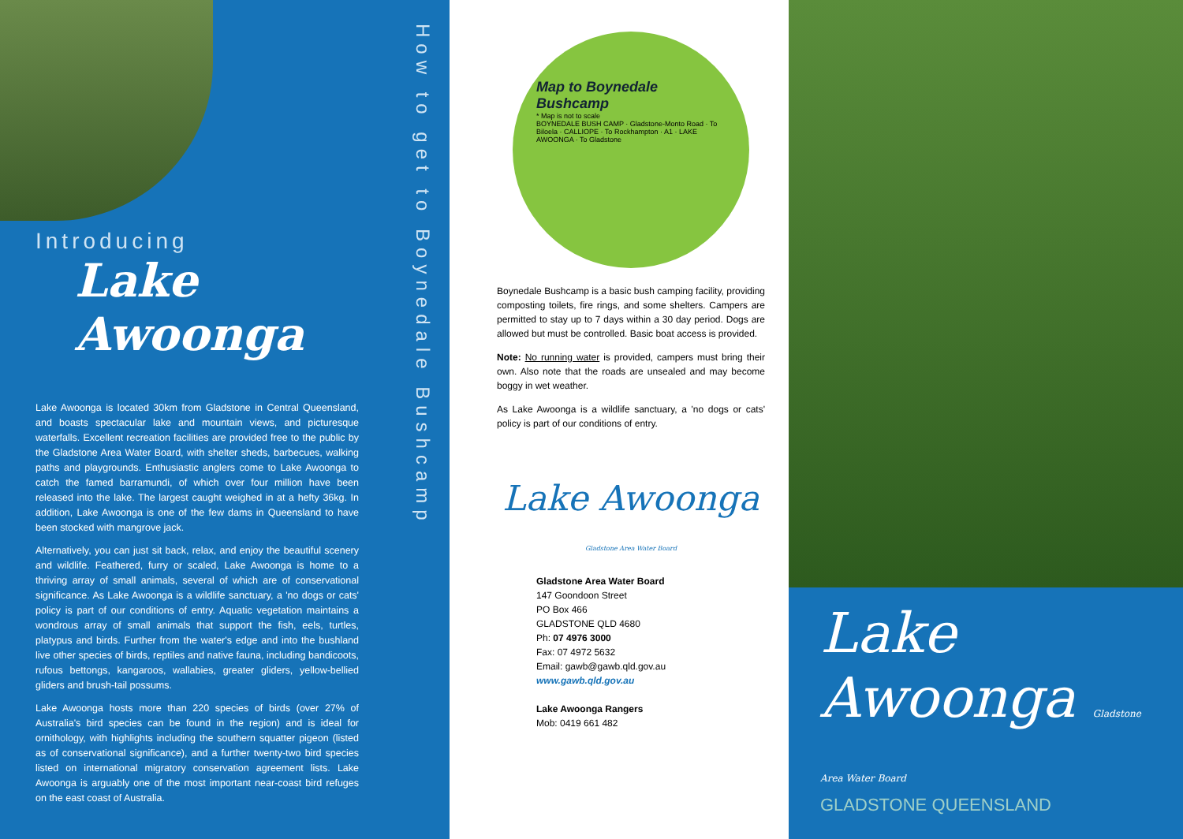Introducing
Lake Awoonga
Lake Awoonga is located 30km from Gladstone in Central Queensland, and boasts spectacular lake and mountain views, and picturesque waterfalls. Excellent recreation facilities are provided free to the public by the Gladstone Area Water Board, with shelter sheds, barbecues, walking paths and playgrounds. Enthusiastic anglers come to Lake Awoonga to catch the famed barramundi, of which over four million have been released into the lake. The largest caught weighed in at a hefty 36kg. In addition, Lake Awoonga is one of the few dams in Queensland to have been stocked with mangrove jack.
Alternatively, you can just sit back, relax, and enjoy the beautiful scenery and wildlife. Feathered, furry or scaled, Lake Awoonga is home to a thriving array of small animals, several of which are of conservational significance. As Lake Awoonga is a wildlife sanctuary, a 'no dogs or cats' policy is part of our conditions of entry. Aquatic vegetation maintains a wondrous array of small animals that support the fish, eels, turtles, platypus and birds. Further from the water's edge and into the bushland live other species of birds, reptiles and native fauna, including bandicoots, rufous bettongs, kangaroos, wallabies, greater gliders, yellow-bellied gliders and brush-tail possums.
Lake Awoonga hosts more than 220 species of birds (over 27% of Australia's bird species can be found in the region) and is ideal for ornithology, with highlights including the southern squatter pigeon (listed as of conservational significance), and a further twenty-two bird species listed on international migratory conservation agreement lists. Lake Awoonga is arguably one of the most important near-coast bird refuges on the east coast of Australia.
How to get to Boynedale Bushcamp
Map to Boynedale Bushcamp
* Map is not to scale
BOYNEDALE BUSH CAMP · Gladstone-Monto Road · To Biloela · CALLIOPE · To Rockhampton · A1 · LAKE AWOONGA · To Gladstone
Boynedale Bushcamp is a basic bush camping facility, providing composting toilets, fire rings, and some shelters. Campers are permitted to stay up to 7 days within a 30 day period. Dogs are allowed but must be controlled. Basic boat access is provided.
Note: No running water is provided, campers must bring their own. Also note that the roads are unsealed and may become boggy in wet weather.
As Lake Awoonga is a wildlife sanctuary, a 'no dogs or cats' policy is part of our conditions of entry.
Lake Awoonga Gladstone Area Water Board
Gladstone Area Water Board
147 Goondoon Street
PO Box 466
GLADSTONE QLD 4680
Ph: 07 4976 3000
Fax: 07 4972 5632
Email: gawb@gawb.qld.gov.au
www.gawb.qld.gov.au
Lake Awoonga Rangers
Mob: 0419 661 482
Lake Awoonga Gladstone Area Water Board
GLADSTONE QUEENSLAND